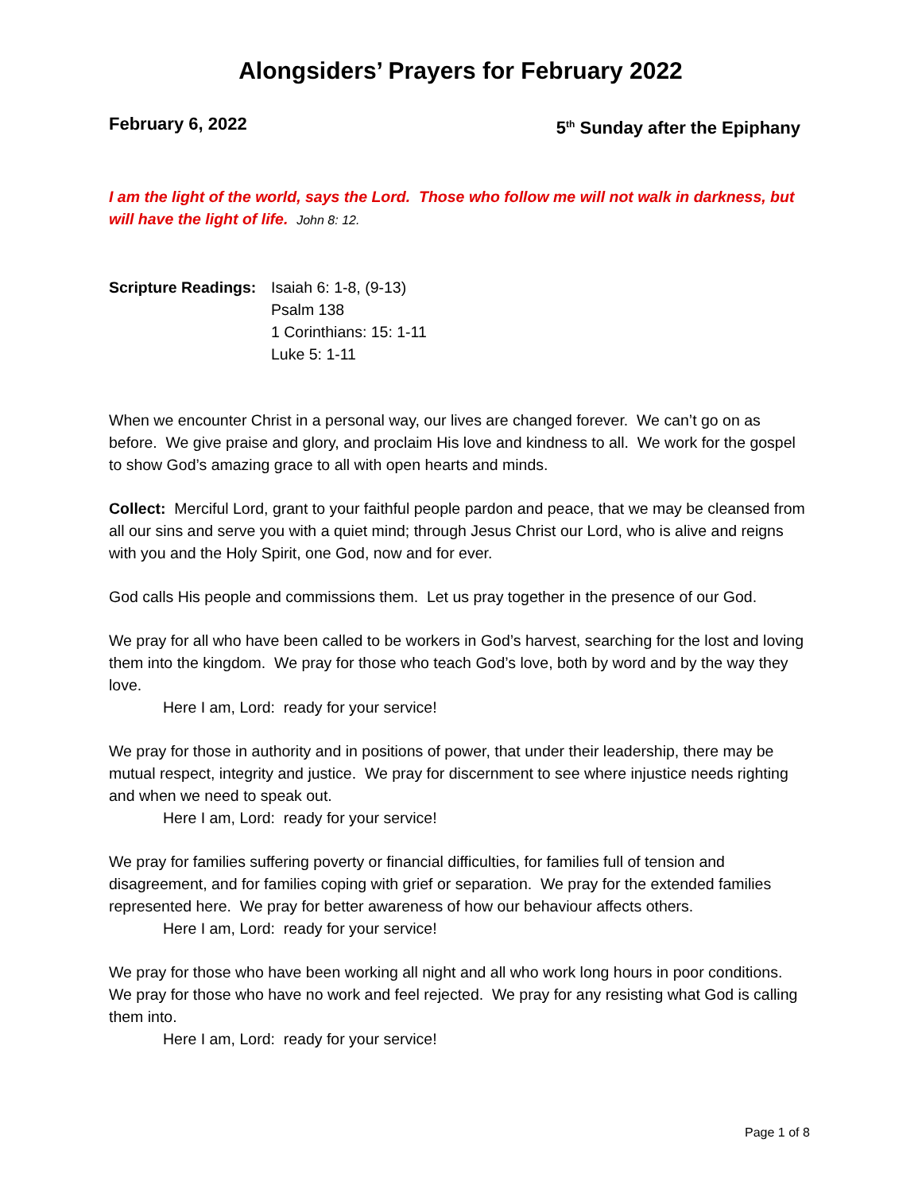Alongsiders’ Prayers for February 2022
February 6, 2022 5<sup>th</sup> Sunday after the Epiphany
I am the light of the world, says the Lord. Those who follow me will not walk in darkness, but will have the light of life. John 8: 12.
Scripture Readings:
Isaiah 6: 1-8, (9-13)
Psalm 138
1 Corinthians: 15: 1-11
Luke 5: 1-11
When we encounter Christ in a personal way, our lives are changed forever. We can’t go on as before. We give praise and glory, and proclaim His love and kindness to all. We work for the gospel to show God’s amazing grace to all with open hearts and minds.
Collect: Merciful Lord, grant to your faithful people pardon and peace, that we may be cleansed from all our sins and serve you with a quiet mind; through Jesus Christ our Lord, who is alive and reigns with you and the Holy Spirit, one God, now and for ever.
God calls His people and commissions them. Let us pray together in the presence of our God.
We pray for all who have been called to be workers in God’s harvest, searching for the lost and loving them into the kingdom. We pray for those who teach God’s love, both by word and by the way they love.
Here I am, Lord: ready for your service!
We pray for those in authority and in positions of power, that under their leadership, there may be mutual respect, integrity and justice. We pray for discernment to see where injustice needs righting and when we need to speak out.
Here I am, Lord: ready for your service!
We pray for families suffering poverty or financial difficulties, for families full of tension and disagreement, and for families coping with grief or separation. We pray for the extended families represented here. We pray for better awareness of how our behaviour affects others.
Here I am, Lord: ready for your service!
We pray for those who have been working all night and all who work long hours in poor conditions. We pray for those who have no work and feel rejected. We pray for any resisting what God is calling them into.
Here I am, Lord: ready for your service!
Page 1 of 8